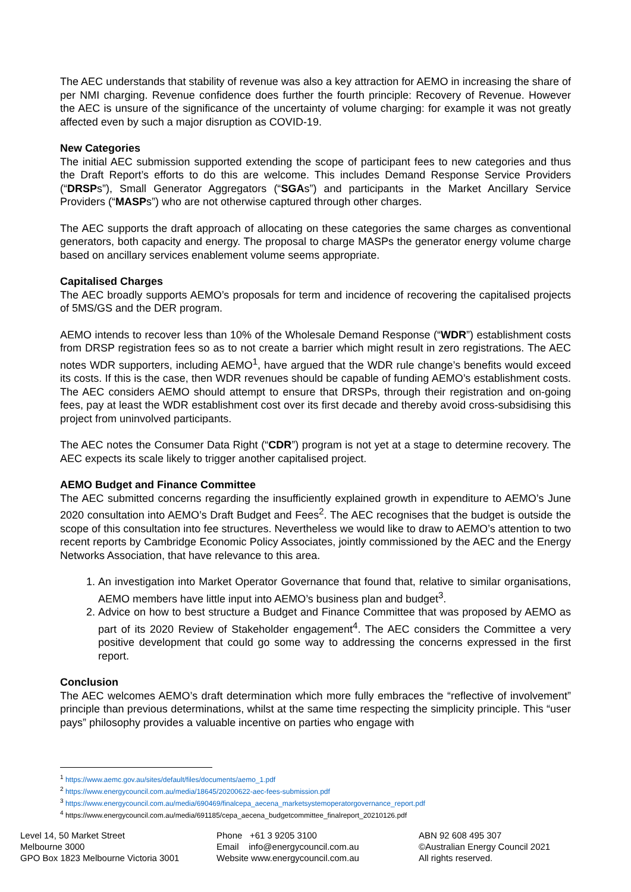The AEC understands that stability of revenue was also a key attraction for AEMO in increasing the share of per NMI charging. Revenue confidence does further the fourth principle: Recovery of Revenue. However the AEC is unsure of the significance of the uncertainty of volume charging: for example it was not greatly affected even by such a major disruption as COVID-19.
New Categories
The initial AEC submission supported extending the scope of participant fees to new categories and thus the Draft Report’s efforts to do this are welcome. This includes Demand Response Service Providers (“DRSPs”), Small Generator Aggregators (“SGAs”) and participants in the Market Ancillary Service Providers (“MASPs”) who are not otherwise captured through other charges.
The AEC supports the draft approach of allocating on these categories the same charges as conventional generators, both capacity and energy. The proposal to charge MASPs the generator energy volume charge based on ancillary services enablement volume seems appropriate.
Capitalised Charges
The AEC broadly supports AEMO’s proposals for term and incidence of recovering the capitalised projects of 5MS/GS and the DER program.
AEMO intends to recover less than 10% of the Wholesale Demand Response (“WDR”) establishment costs from DRSP registration fees so as to not create a barrier which might result in zero registrations. The AEC notes WDR supporters, including AEMO<sup>1</sup>, have argued that the WDR rule change’s benefits would exceed its costs. If this is the case, then WDR revenues should be capable of funding AEMO’s establishment costs. The AEC considers AEMO should attempt to ensure that DRSPs, through their registration and on-going fees, pay at least the WDR establishment cost over its first decade and thereby avoid cross-subsidising this project from uninvolved participants.
The AEC notes the Consumer Data Right (“CDR”) program is not yet at a stage to determine recovery. The AEC expects its scale likely to trigger another capitalised project.
AEMO Budget and Finance Committee
The AEC submitted concerns regarding the insufficiently explained growth in expenditure to AEMO’s June 2020 consultation into AEMO’s Draft Budget and Fees<sup>2</sup>. The AEC recognises that the budget is outside the scope of this consultation into fee structures. Nevertheless we would like to draw to AEMO’s attention to two recent reports by Cambridge Economic Policy Associates, jointly commissioned by the AEC and the Energy Networks Association, that have relevance to this area.
1. An investigation into Market Operator Governance that found that, relative to similar organisations, AEMO members have little input into AEMO’s business plan and budget<sup>3</sup>.
2. Advice on how to best structure a Budget and Finance Committee that was proposed by AEMO as part of its 2020 Review of Stakeholder engagement<sup>4</sup>. The AEC considers the Committee a very positive development that could go some way to addressing the concerns expressed in the first report.
Conclusion
The AEC welcomes AEMO’s draft determination which more fully embraces the “reflective of involvement” principle than previous determinations, whilst at the same time respecting the simplicity principle. This “user pays” philosophy provides a valuable incentive on parties who engage with
<sup>1</sup> https://www.aemc.gov.au/sites/default/files/documents/aemo_1.pdf
<sup>2</sup> https://www.energycouncil.com.au/media/18645/20200622-aec-fees-submission.pdf
<sup>3</sup> https://www.energycouncil.com.au/media/690469/finalcepa_aecena_marketsystemoperatorgovernance_report.pdf
<sup>4</sup> https://www.energycouncil.com.au/media/691185/cepa_aecena_budgetcommittee_finalreport_20210126.pdf
Level 14, 50 Market Street
Melbourne 3000
GPO Box 1823 Melbourne Victoria 3001
Phone +61 3 9205 3100
Email info@energycouncil.com.au
Website www.energycouncil.com.au
ABN 92 608 495 307
©Australian Energy Council 2021
All rights reserved.